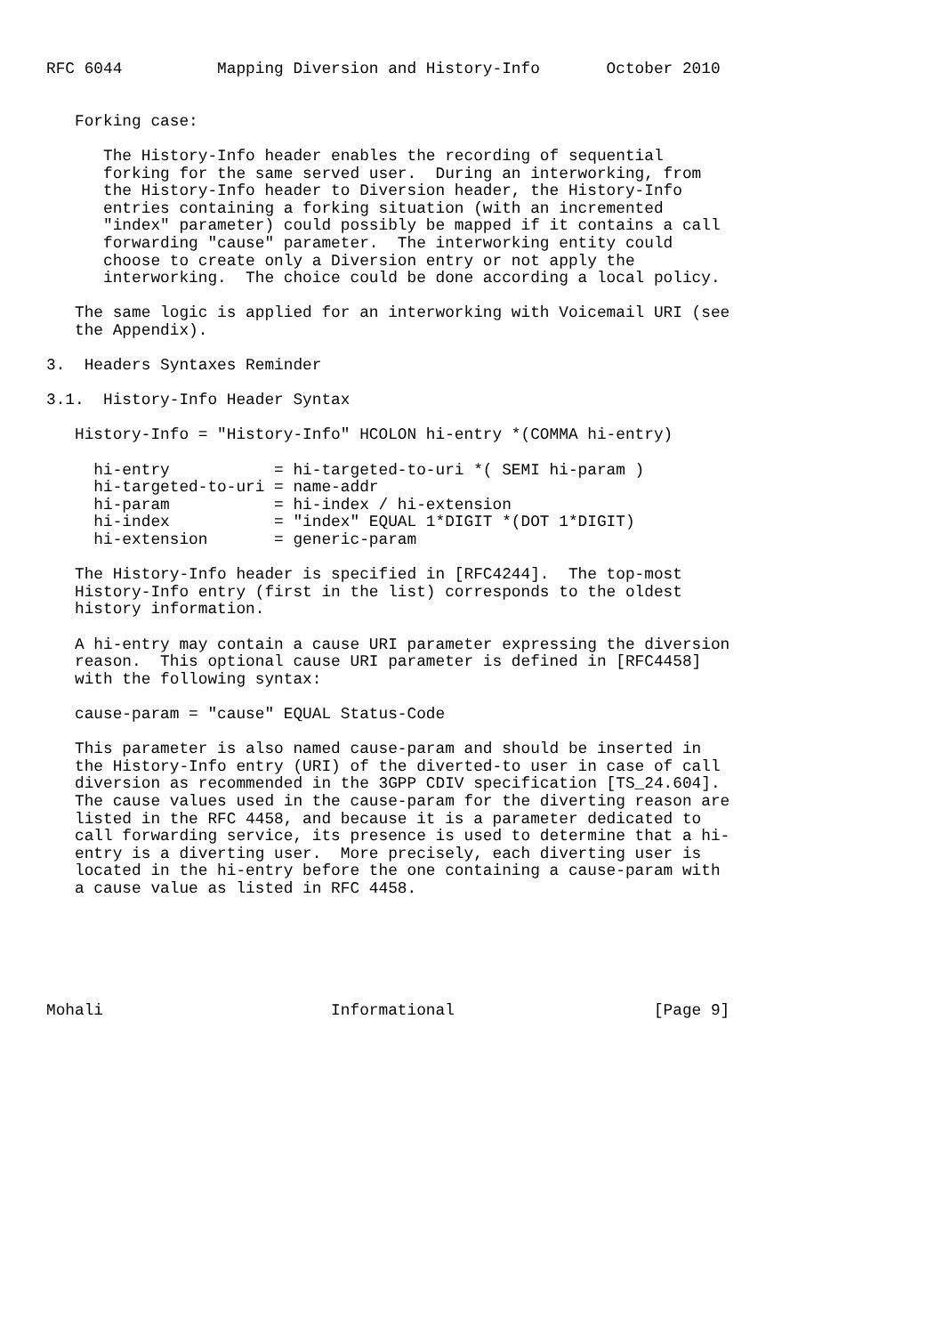RFC 6044          Mapping Diversion and History-Info       October 2010


   Forking case:

      The History-Info header enables the recording of sequential
      forking for the same served user.  During an interworking, from
      the History-Info header to Diversion header, the History-Info
      entries containing a forking situation (with an incremented
      "index" parameter) could possibly be mapped if it contains a call
      forwarding "cause" parameter.  The interworking entity could
      choose to create only a Diversion entry or not apply the
      interworking.  The choice could be done according a local policy.

   The same logic is applied for an interworking with Voicemail URI (see
   the Appendix).

3.  Headers Syntaxes Reminder

3.1.  History-Info Header Syntax

   History-Info = "History-Info" HCOLON hi-entry *(COMMA hi-entry)

     hi-entry           = hi-targeted-to-uri *( SEMI hi-param )
     hi-targeted-to-uri = name-addr
     hi-param           = hi-index / hi-extension
     hi-index           = "index" EQUAL 1*DIGIT *(DOT 1*DIGIT)
     hi-extension       = generic-param

   The History-Info header is specified in [RFC4244].  The top-most
   History-Info entry (first in the list) corresponds to the oldest
   history information.

   A hi-entry may contain a cause URI parameter expressing the diversion
   reason.  This optional cause URI parameter is defined in [RFC4458]
   with the following syntax:

   cause-param = "cause" EQUAL Status-Code

   This parameter is also named cause-param and should be inserted in
   the History-Info entry (URI) of the diverted-to user in case of call
   diversion as recommended in the 3GPP CDIV specification [TS_24.604].
   The cause values used in the cause-param for the diverting reason are
   listed in the RFC 4458, and because it is a parameter dedicated to
   call forwarding service, its presence is used to determine that a hi-
   entry is a diverting user.  More precisely, each diverting user is
   located in the hi-entry before the one containing a cause-param with
   a cause value as listed in RFC 4458.






Mohali                        Informational                     [Page 9]